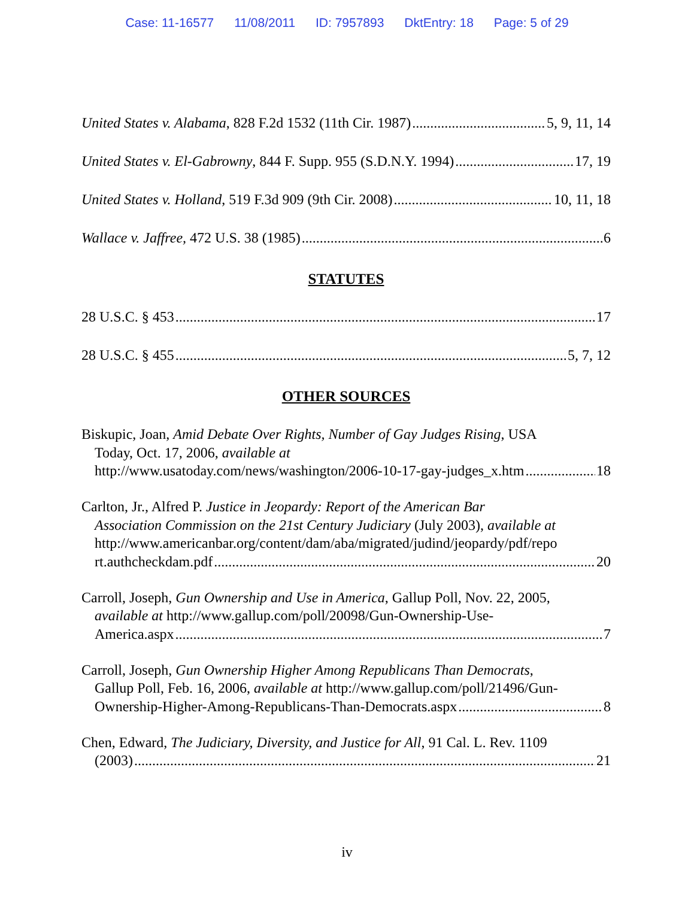Case: 11-16577 11/08/2011 ID: 7957893 DktEntry: 18 Page: 5 of 29
United States v. Alabama, 828 F.2d 1532 (11th Cir. 1987) 5, 9, 11, 14
United States v. El-Gabrowny, 844 F. Supp. 955 (S.D.N.Y. 1994) 17, 19
United States v. Holland, 519 F.3d 909 (9th Cir. 2008) 10, 11, 18
Wallace v. Jaffree, 472 U.S. 38 (1985) 6
STATUTES
28 U.S.C. § 453 17
28 U.S.C. § 455 5, 7, 12
OTHER SOURCES
Biskupic, Joan, Amid Debate Over Rights, Number of Gay Judges Rising, USA
Today, Oct. 17, 2006, available at
http://www.usatoday.com/news/washington/2006-10-17-gay-judges_x.htm 18
Carlton, Jr., Alfred P. Justice in Jeopardy: Report of the American Bar
Association Commission on the 21st Century Judiciary (July 2003), available at
http://www.americanbar.org/content/dam/aba/migrated/judind/jeopardy/pdf/repo
rt.authcheckdam.pdf 20
Carroll, Joseph, Gun Ownership and Use in America, Gallup Poll, Nov. 22, 2005,
available at http://www.gallup.com/poll/20098/Gun-Ownership-Use-
America.aspx 7
Carroll, Joseph, Gun Ownership Higher Among Republicans Than Democrats,
Gallup Poll, Feb. 16, 2006, available at http://www.gallup.com/poll/21496/Gun-
Ownership-Higher-Among-Republicans-Than-Democrats.aspx 8
Chen, Edward, The Judiciary, Diversity, and Justice for All, 91 Cal. L. Rev. 1109
(2003) 21
iv